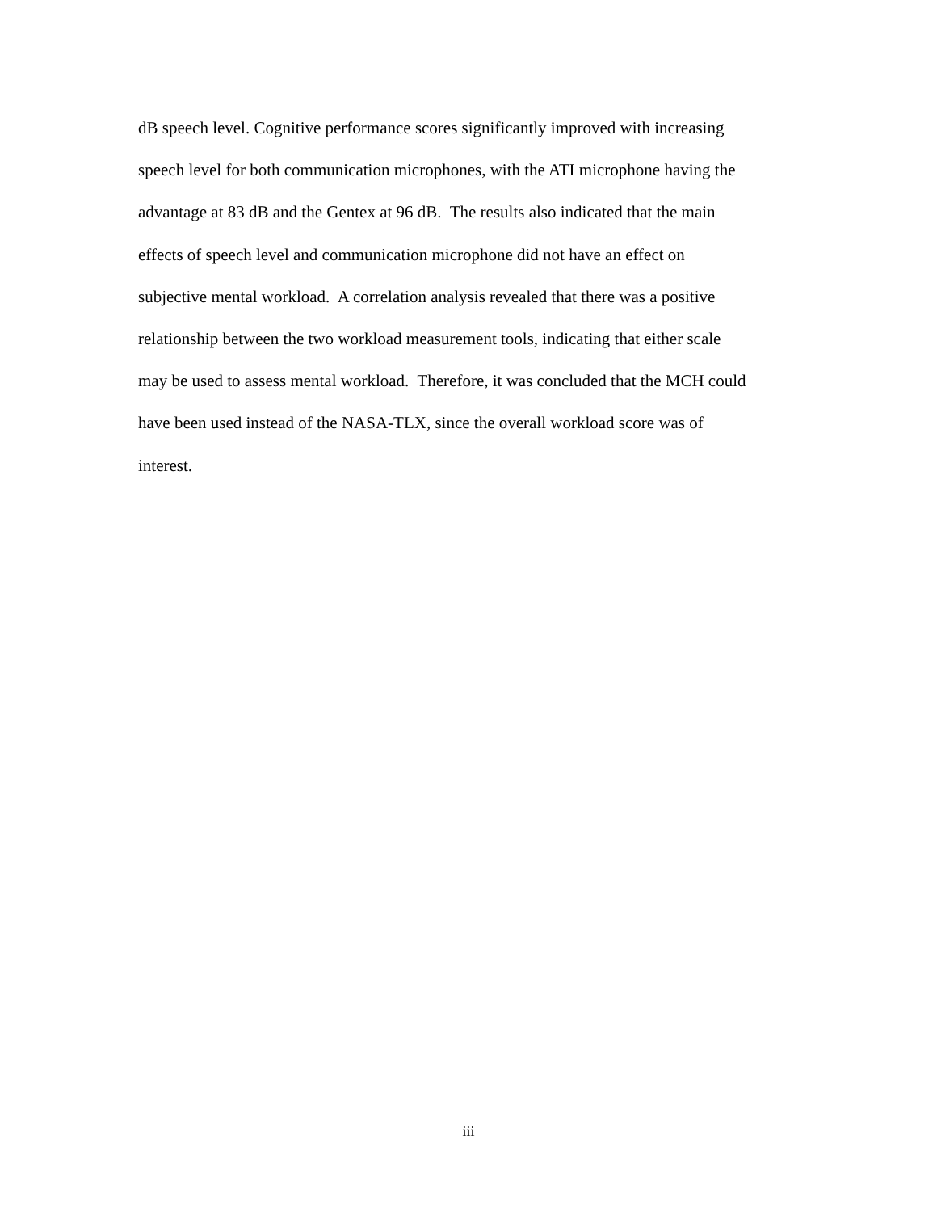dB speech level. Cognitive performance scores significantly improved with increasing
speech level for both communication microphones, with the ATI microphone having the
advantage at 83 dB and the Gentex at 96 dB. The results also indicated that the main
effects of speech level and communication microphone did not have an effect on
subjective mental workload. A correlation analysis revealed that there was a positive
relationship between the two workload measurement tools, indicating that either scale
may be used to assess mental workload. Therefore, it was concluded that the MCH could
have been used instead of the NASA-TLX, since the overall workload score was of
interest.
iii